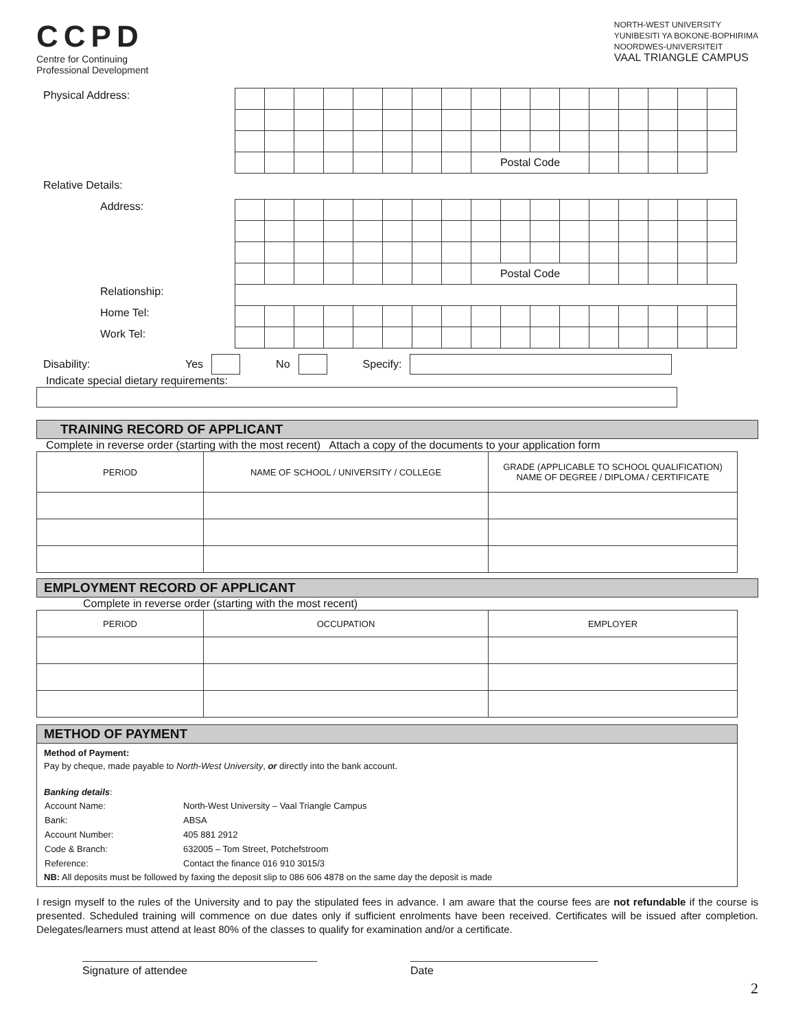CCPD
Centre for Continuing
Professional Development
NORTH-WEST UNIVERSITY
YUNIBESITI YA BOKONE-BOPHIRIMA
NOORDWES-UNIVERSITEIT
VAAL TRIANGLE CAMPUS
| Physical Address: | | | | | | | | | | | | | | | | | |
| | | | | | | | | | Postal Code | | | | | | | | |
| Relative Details: | | | | | | | | | | | | | | | | | |
| Address: | | | | | | | | | | | | | | | | | |
| | | | | | | | | | Postal Code | | | | | | | | |
| Relationship: | | | | | | | | | | | | | | | | | |
| Home Tel: | | | | | | | | | | | | | | | | | |
| Work Tel: | | | | | | | | | | | | | | | | | |
Disability: Yes No Specify:
Indicate special dietary requirements:
TRAINING RECORD OF APPLICANT
Complete in reverse order (starting with the most recent) Attach a copy of the documents to your application form
| PERIOD | NAME OF SCHOOL / UNIVERSITY / COLLEGE | GRADE (APPLICABLE TO SCHOOL QUALIFICATION) NAME OF DEGREE / DIPLOMA / CERTIFICATE |
| --- | --- | --- |
EMPLOYMENT RECORD OF APPLICANT
Complete in reverse order (starting with the most recent)
| PERIOD | OCCUPATION | EMPLOYER |
| --- | --- | --- |
METHOD OF PAYMENT
Method of Payment:
Pay by cheque, made payable to North-West University, or directly into the bank account.
Banking details:
| Account Name: | North-West University – Vaal Triangle Campus |
| Bank: | ABSA |
| Account Number: | 405 881 2912 |
| Code & Branch: | 632005 – Tom Street, Potchefstroom |
| Reference: | Contact the finance 016 910 3015/3 |
NB: All deposits must be followed by faxing the deposit slip to 086 606 4878 on the same day the deposit is made
I resign myself to the rules of the University and to pay the stipulated fees in advance. I am aware that the course fees are not refundable if the course is presented. Scheduled training will commence on due dates only if sufficient enrolments have been received. Certificates will be issued after completion. Delegates/learners must attend at least 80% of the classes to qualify for examination and/or a certificate.
Signature of attendee Date
2